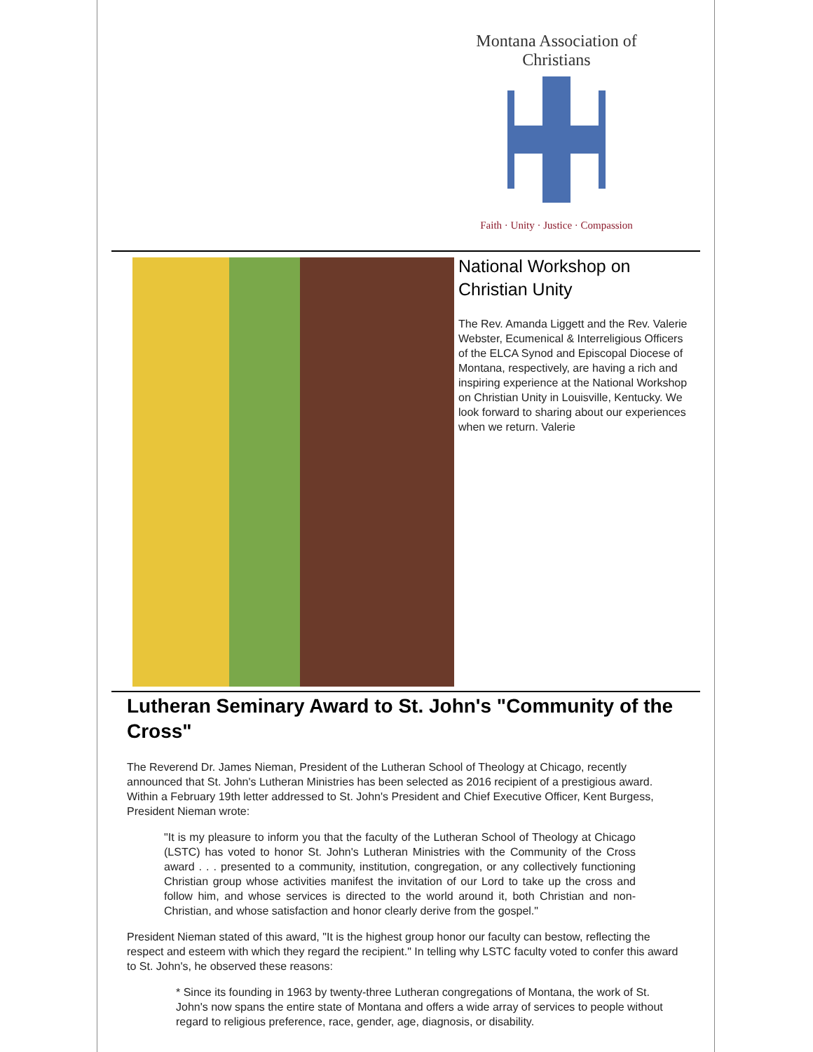Montana Association of Christians
Faith · Unity · Justice · Compassion
National Workshop on Christian Unity
The Rev. Amanda Liggett and the Rev. Valerie Webster, Ecumenical & Interreligious Officers of the ELCA Synod and Episcopal Diocese of Montana, respectively, are having a rich and inspiring experience at the National Workshop on Christian Unity in Louisville, Kentucky. We look forward to sharing about our experiences when we return. Valerie
Lutheran Seminary Award to St. John's "Community of the Cross"
The Reverend Dr. James Nieman, President of the Lutheran School of Theology at Chicago, recently announced that St. John's Lutheran Ministries has been selected as 2016 recipient of a prestigious award. Within a February 19th letter addressed to St. John's President and Chief Executive Officer, Kent Burgess, President Nieman wrote:
"It is my pleasure to inform you that the faculty of the Lutheran School of Theology at Chicago (LSTC) has voted to honor St. John's Lutheran Ministries with the Community of the Cross award . . . presented to a community, institution, congregation, or any collectively functioning Christian group whose activities manifest the invitation of our Lord to take up the cross and follow him, and whose services is directed to the world around it, both Christian and non-Christian, and whose satisfaction and honor clearly derive from the gospel."
President Nieman stated of this award, "It is the highest group honor our faculty can bestow, reflecting the respect and esteem with which they regard the recipient." In telling why LSTC faculty voted to confer this award to St. John's, he observed these reasons:
* Since its founding in 1963 by twenty-three Lutheran congregations of Montana, the work of St. John's now spans the entire state of Montana and offers a wide array of services to people without regard to religious preference, race, gender, age, diagnosis, or disability.